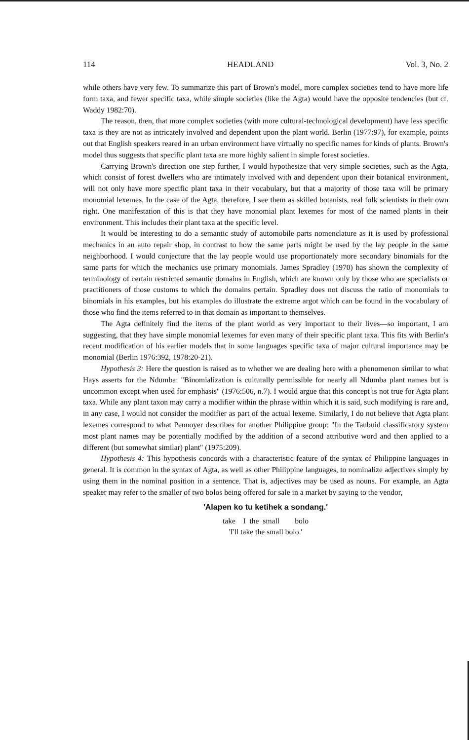114 HEADLAND Vol. 3, No. 2
while others have very few. To summarize this part of Brown's model, more complex societies tend to have more life form taxa, and fewer specific taxa, while simple societies (like the Agta) would have the opposite tendencies (but cf. Waddy 1982:70).
The reason, then, that more complex societies (with more cultural-technological development) have less specific taxa is they are not as intricately involved and dependent upon the plant world. Berlin (1977:97), for example, points out that English speakers reared in an urban environment have virtually no specific names for kinds of plants. Brown's model thus suggests that specific plant taxa are more highly salient in simple forest societies.
Carrying Brown's direction one step further, I would hypothesize that very simple societies, such as the Agta, which consist of forest dwellers who are intimately involved with and dependent upon their botanical environment, will not only have more specific plant taxa in their vocabulary, but that a majority of those taxa will be primary monomial lexemes. In the case of the Agta, therefore, I see them as skilled botanists, real folk scientists in their own right. One manifestation of this is that they have monomial plant lexemes for most of the named plants in their environment. This includes their plant taxa at the specific level.
It would be interesting to do a semantic study of automobile parts nomenclature as it is used by professional mechanics in an auto repair shop, in contrast to how the same parts might be used by the lay people in the same neighborhood. I would conjecture that the lay people would use proportionately more secondary binomials for the same parts for which the mechanics use primary monomials. James Spradley (1970) has shown the complexity of terminology of certain restricted semantic domains in English, which are known only by those who are specialists or practitioners of those customs to which the domains pertain. Spradley does not discuss the ratio of monomials to binomials in his examples, but his examples do illustrate the extreme argot which can be found in the vocabulary of those who find the items referred to in that domain as important to themselves.
The Agta definitely find the items of the plant world as very important to their lives—so important, I am suggesting, that they have simple monomial lexemes for even many of their specific plant taxa. This fits with Berlin's recent modification of his earlier models that in some languages specific taxa of major cultural importance may be monomial (Berlin 1976:392, 1978:20-21).
Hypothesis 3: Here the question is raised as to whether we are dealing here with a phenomenon similar to what Hays asserts for the Ndumba: "Binomialization is culturally permissible for nearly all Ndumba plant names but is uncommon except when used for emphasis" (1976:506, n.7). I would argue that this concept is not true for Agta plant taxa. While any plant taxon may carry a modifier within the phrase within which it is said, such modifying is rare and, in any case, I would not consider the modifier as part of the actual lexeme. Similarly, I do not believe that Agta plant lexemes correspond to what Pennoyer describes for another Philippine group: "In the Taubuid classificatory system most plant names may be potentially modified by the addition of a second attributive word and then applied to a different (but somewhat similar) plant" (1975:209).
Hypothesis 4: This hypothesis concords with a characteristic feature of the syntax of Philippine languages in general. It is common in the syntax of Agta, as well as other Philippine languages, to nominalize adjectives simply by using them in the nominal position in a sentence. That is, adjectives may be used as nouns. For example, an Agta speaker may refer to the smaller of two bolos being offered for sale in a market by saying to the vendor,
'Alapen ko tu ketihek a sondang.'
take I the small bolo
'I'll take the small bolo.'